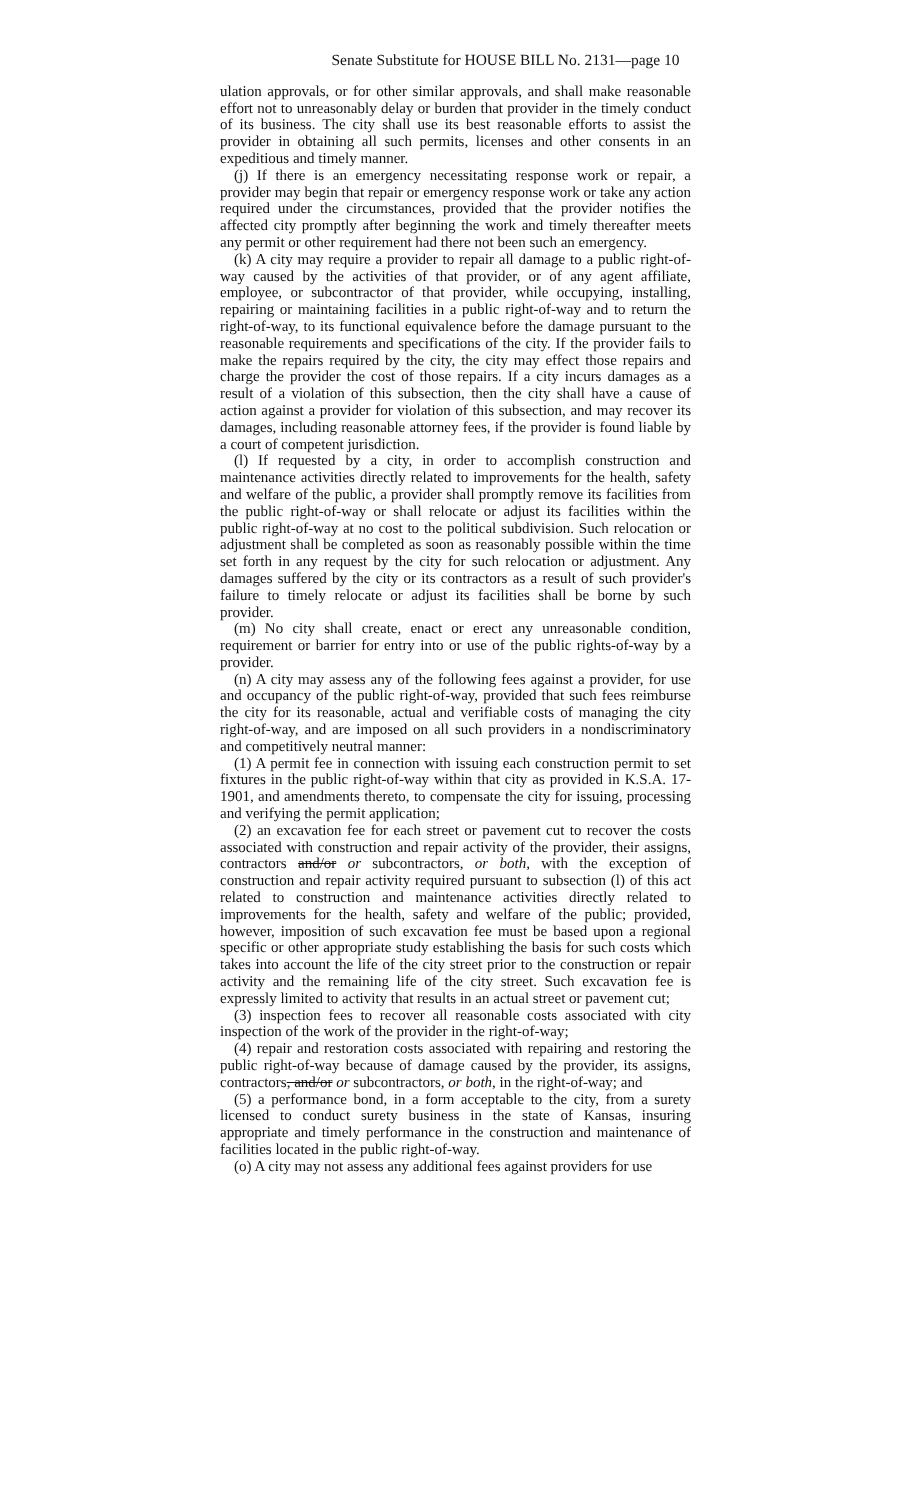Senate Substitute for HOUSE BILL No. 2131—page 10
ulation approvals, or for other similar approvals, and shall make reasonable effort not to unreasonably delay or burden that provider in the timely conduct of its business. The city shall use its best reasonable efforts to assist the provider in obtaining all such permits, licenses and other consents in an expeditious and timely manner.
(j) If there is an emergency necessitating response work or repair, a provider may begin that repair or emergency response work or take any action required under the circumstances, provided that the provider notifies the affected city promptly after beginning the work and timely thereafter meets any permit or other requirement had there not been such an emergency.
(k) A city may require a provider to repair all damage to a public right-of-way caused by the activities of that provider, or of any agent affiliate, employee, or subcontractor of that provider, while occupying, installing, repairing or maintaining facilities in a public right-of-way and to return the right-of-way, to its functional equivalence before the damage pursuant to the reasonable requirements and specifications of the city. If the provider fails to make the repairs required by the city, the city may effect those repairs and charge the provider the cost of those repairs. If a city incurs damages as a result of a violation of this subsection, then the city shall have a cause of action against a provider for violation of this subsection, and may recover its damages, including reasonable attorney fees, if the provider is found liable by a court of competent jurisdiction.
(l) If requested by a city, in order to accomplish construction and maintenance activities directly related to improvements for the health, safety and welfare of the public, a provider shall promptly remove its facilities from the public right-of-way or shall relocate or adjust its facilities within the public right-of-way at no cost to the political subdivision. Such relocation or adjustment shall be completed as soon as reasonably possible within the time set forth in any request by the city for such relocation or adjustment. Any damages suffered by the city or its contractors as a result of such provider's failure to timely relocate or adjust its facilities shall be borne by such provider.
(m) No city shall create, enact or erect any unreasonable condition, requirement or barrier for entry into or use of the public rights-of-way by a provider.
(n) A city may assess any of the following fees against a provider, for use and occupancy of the public right-of-way, provided that such fees reimburse the city for its reasonable, actual and verifiable costs of managing the city right-of-way, and are imposed on all such providers in a nondiscriminatory and competitively neutral manner:
(1) A permit fee in connection with issuing each construction permit to set fixtures in the public right-of-way within that city as provided in K.S.A. 17-1901, and amendments thereto, to compensate the city for issuing, processing and verifying the permit application;
(2) an excavation fee for each street or pavement cut to recover the costs associated with construction and repair activity of the provider, their assigns, contractors and/or or subcontractors, or both, with the exception of construction and repair activity required pursuant to subsection (l) of this act related to construction and maintenance activities directly related to improvements for the health, safety and welfare of the public; provided, however, imposition of such excavation fee must be based upon a regional specific or other appropriate study establishing the basis for such costs which takes into account the life of the city street prior to the construction or repair activity and the remaining life of the city street. Such excavation fee is expressly limited to activity that results in an actual street or pavement cut;
(3) inspection fees to recover all reasonable costs associated with city inspection of the work of the provider in the right-of-way;
(4) repair and restoration costs associated with repairing and restoring the public right-of-way because of damage caused by the provider, its assigns, contractors, and/or or subcontractors, or both, in the right-of-way; and
(5) a performance bond, in a form acceptable to the city, from a surety licensed to conduct surety business in the state of Kansas, insuring appropriate and timely performance in the construction and maintenance of facilities located in the public right-of-way.
(o) A city may not assess any additional fees against providers for use